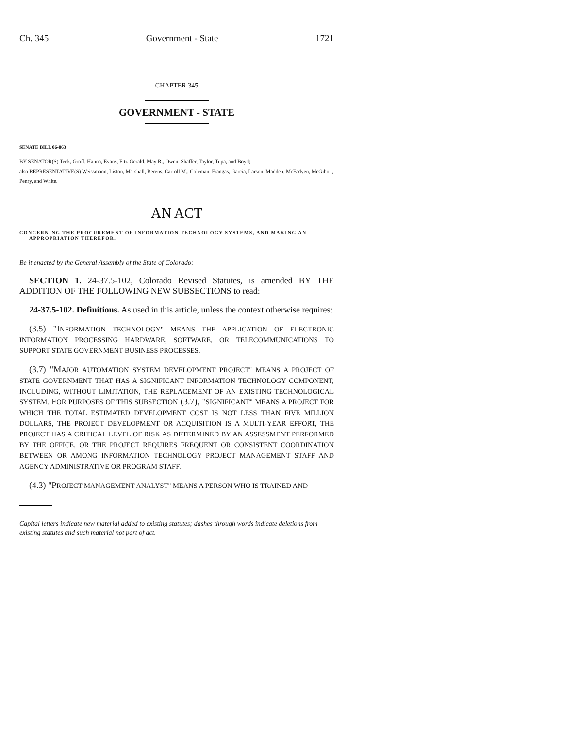Ch. 345 Government - State 1721
CHAPTER 345
GOVERNMENT - STATE
SENATE BILL 06-063
BY SENATOR(S) Teck, Groff, Hanna, Evans, Fitz-Gerald, May R., Owen, Shaffer, Taylor, Tupa, and Boyd;
also REPRESENTATIVE(S) Weissmann, Liston, Marshall, Berens, Carroll M., Coleman, Frangas, Garcia, Larson, Madden, McFadyen, McGihon, Penry, and White.
AN ACT
CONCERNING THE PROCUREMENT OF INFORMATION TECHNOLOGY SYSTEMS, AND MAKING AN APPROPRIATION THEREFOR.
Be it enacted by the General Assembly of the State of Colorado:
SECTION 1. 24-37.5-102, Colorado Revised Statutes, is amended BY THE ADDITION OF THE FOLLOWING NEW SUBSECTIONS to read:
24-37.5-102. Definitions. As used in this article, unless the context otherwise requires:
(3.5) "INFORMATION TECHNOLOGY" MEANS THE APPLICATION OF ELECTRONIC INFORMATION PROCESSING HARDWARE, SOFTWARE, OR TELECOMMUNICATIONS TO SUPPORT STATE GOVERNMENT BUSINESS PROCESSES.
(3.7) "MAJOR AUTOMATION SYSTEM DEVELOPMENT PROJECT" MEANS A PROJECT OF STATE GOVERNMENT THAT HAS A SIGNIFICANT INFORMATION TECHNOLOGY COMPONENT, INCLUDING, WITHOUT LIMITATION, THE REPLACEMENT OF AN EXISTING TECHNOLOGICAL SYSTEM. FOR PURPOSES OF THIS SUBSECTION (3.7), "SIGNIFICANT" MEANS A PROJECT FOR WHICH THE TOTAL ESTIMATED DEVELOPMENT COST IS NOT LESS THAN FIVE MILLION DOLLARS, THE PROJECT DEVELOPMENT OR ACQUISITION IS A MULTI-YEAR EFFORT, THE PROJECT HAS A CRITICAL LEVEL OF RISK AS DETERMINED BY AN ASSESSMENT PERFORMED BY THE OFFICE, OR THE PROJECT REQUIRES FREQUENT OR CONSISTENT COORDINATION BETWEEN OR AMONG INFORMATION TECHNOLOGY PROJECT MANAGEMENT STAFF AND AGENCY ADMINISTRATIVE OR PROGRAM STAFF.
(4.3) "PROJECT MANAGEMENT ANALYST" MEANS A PERSON WHO IS TRAINED AND
Capital letters indicate new material added to existing statutes; dashes through words indicate deletions from existing statutes and such material not part of act.